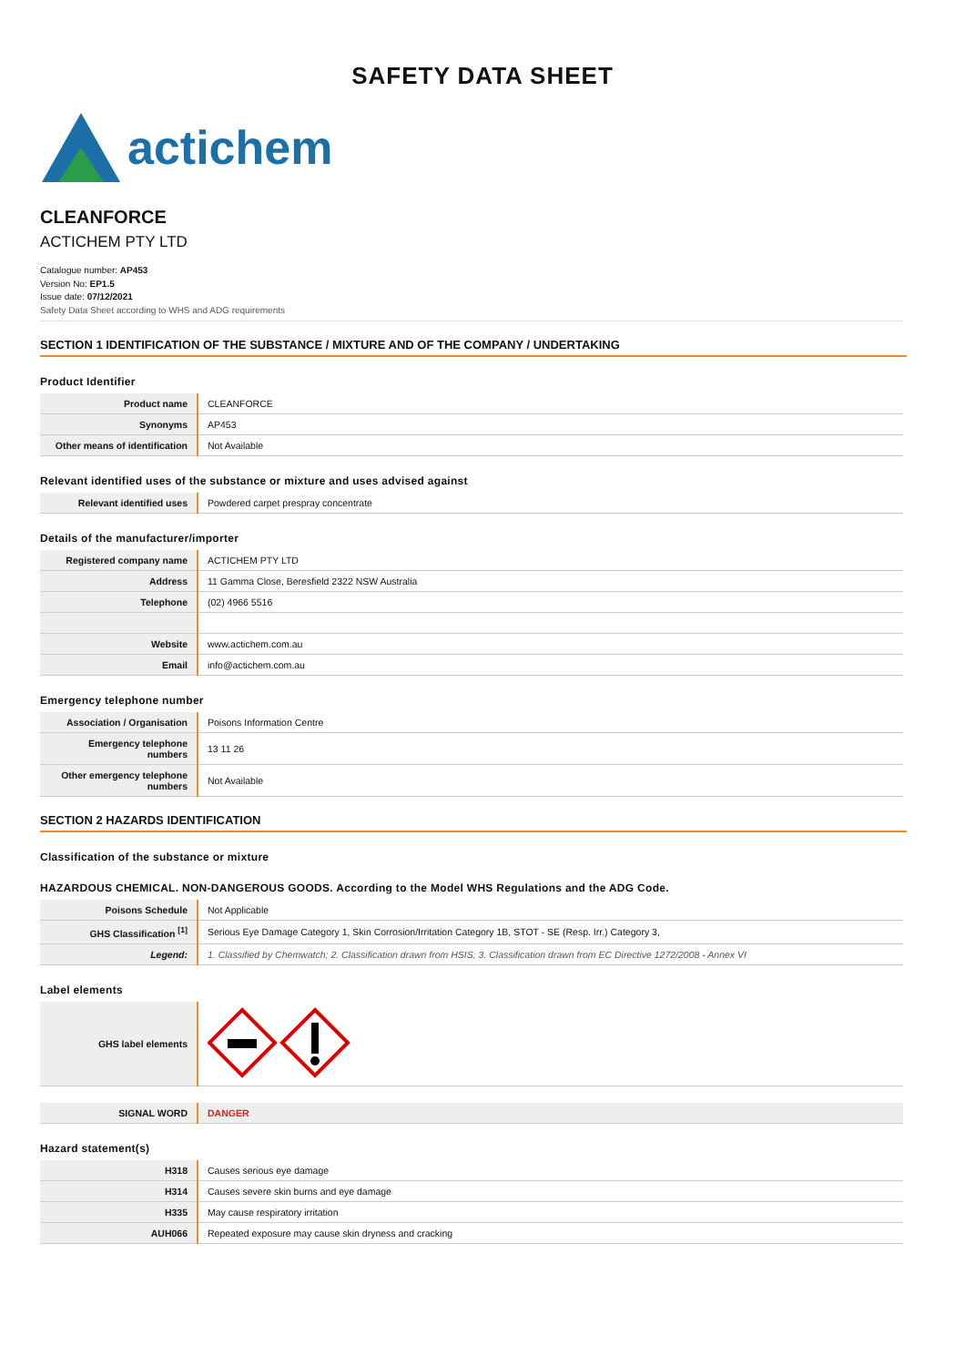SAFETY DATA SHEET
actichem
CLEANFORCE
ACTICHEM PTY LTD
Catalogue number: AP453
Version No: EP1.5
Issue date: 07/12/2021
Safety Data Sheet according to WHS and ADG requirements
SECTION 1 IDENTIFICATION OF THE SUBSTANCE / MIXTURE AND OF THE COMPANY / UNDERTAKING
Product Identifier
| Product name | CLEANFORCE |
| Synonyms | AP453 |
| Other means of identification | Not Available |
Relevant identified uses of the substance or mixture and uses advised against
| Relevant identified uses | Powdered carpet prespray concentrate |
Details of the manufacturer/importer
| Registered company name | ACTICHEM PTY LTD |
| Address | 11 Gamma Close, Beresfield 2322 NSW Australia |
| Telephone | (02) 4966 5516 |
| Website | www.actichem.com.au |
| Email | info@actichem.com.au |
Emergency telephone number
| Association / Organisation | Poisons Information Centre |
| Emergency telephone numbers | 13 11 26 |
| Other emergency telephone numbers | Not Available |
SECTION 2 HAZARDS IDENTIFICATION
Classification of the substance or mixture
HAZARDOUS CHEMICAL. NON-DANGEROUS GOODS. According to the Model WHS Regulations and the ADG Code.
| Poisons Schedule | Not Applicable |
| GHS Classification <sup>[1]</sup> | Serious Eye Damage Category 1, Skin Corrosion/Irritation Category 1B, STOT - SE (Resp. Irr.) Category 3, |
| Legend: | 1. Classified by Chemwatch; 2. Classification drawn from HSIS; 3. Classification drawn from EC Directive 1272/2008 - Annex VI |
Label elements
| GHS label elements | |
| SIGNAL WORD | DANGER |
Hazard statement(s)
| H318 | Causes serious eye damage |
| H314 | Causes severe skin burns and eye damage |
| H335 | May cause respiratory irritation |
| AUH066 | Repeated exposure may cause skin dryness and cracking |